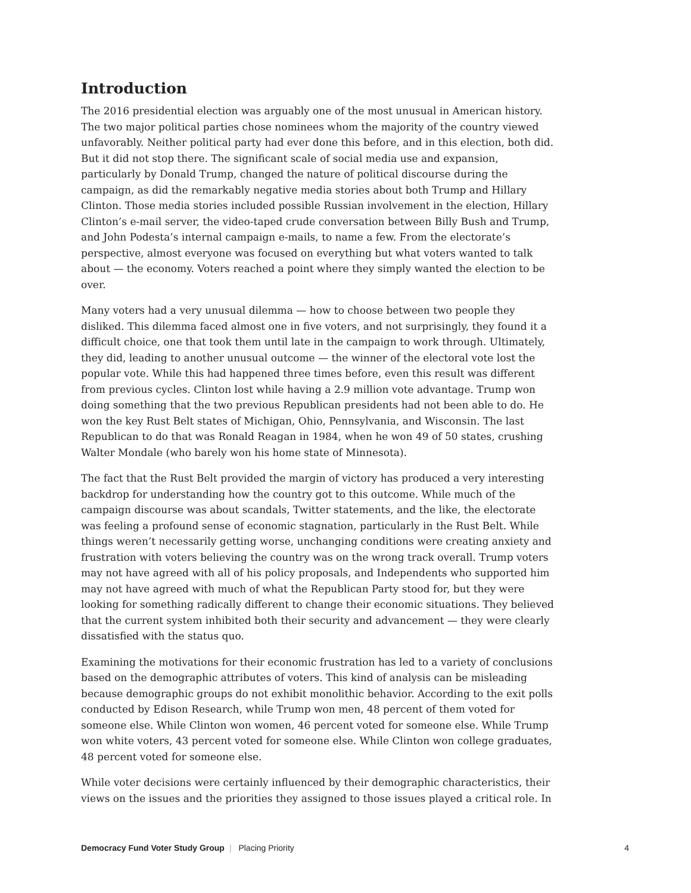Introduction
The 2016 presidential election was arguably one of the most unusual in American history. The two major political parties chose nominees whom the majority of the country viewed unfavorably. Neither political party had ever done this before, and in this election, both did. But it did not stop there. The significant scale of social media use and expansion, particularly by Donald Trump, changed the nature of political discourse during the campaign, as did the remarkably negative media stories about both Trump and Hillary Clinton. Those media stories included possible Russian involvement in the election, Hillary Clinton’s e-mail server, the video-taped crude conversation between Billy Bush and Trump, and John Podesta’s internal campaign e-mails, to name a few. From the electorate’s perspective, almost everyone was focused on everything but what voters wanted to talk about — the economy. Voters reached a point where they simply wanted the election to be over.
Many voters had a very unusual dilemma — how to choose between two people they disliked. This dilemma faced almost one in five voters, and not surprisingly, they found it a difficult choice, one that took them until late in the campaign to work through. Ultimately, they did, leading to another unusual outcome — the winner of the electoral vote lost the popular vote. While this had happened three times before, even this result was different from previous cycles. Clinton lost while having a 2.9 million vote advantage. Trump won doing something that the two previous Republican presidents had not been able to do. He won the key Rust Belt states of Michigan, Ohio, Pennsylvania, and Wisconsin. The last Republican to do that was Ronald Reagan in 1984, when he won 49 of 50 states, crushing Walter Mondale (who barely won his home state of Minnesota).
The fact that the Rust Belt provided the margin of victory has produced a very interesting backdrop for understanding how the country got to this outcome. While much of the campaign discourse was about scandals, Twitter statements, and the like, the electorate was feeling a profound sense of economic stagnation, particularly in the Rust Belt. While things weren’t necessarily getting worse, unchanging conditions were creating anxiety and frustration with voters believing the country was on the wrong track overall. Trump voters may not have agreed with all of his policy proposals, and Independents who supported him may not have agreed with much of what the Republican Party stood for, but they were looking for something radically different to change their economic situations. They believed that the current system inhibited both their security and advancement — they were clearly dissatisfied with the status quo.
Examining the motivations for their economic frustration has led to a variety of conclusions based on the demographic attributes of voters. This kind of analysis can be misleading because demographic groups do not exhibit monolithic behavior. According to the exit polls conducted by Edison Research, while Trump won men, 48 percent of them voted for someone else. While Clinton won women, 46 percent voted for someone else. While Trump won white voters, 43 percent voted for someone else. While Clinton won college graduates, 48 percent voted for someone else.
While voter decisions were certainly influenced by their demographic characteristics, their views on the issues and the priorities they assigned to those issues played a critical role. In
Democracy Fund Voter Study Group | Placing Priority 4